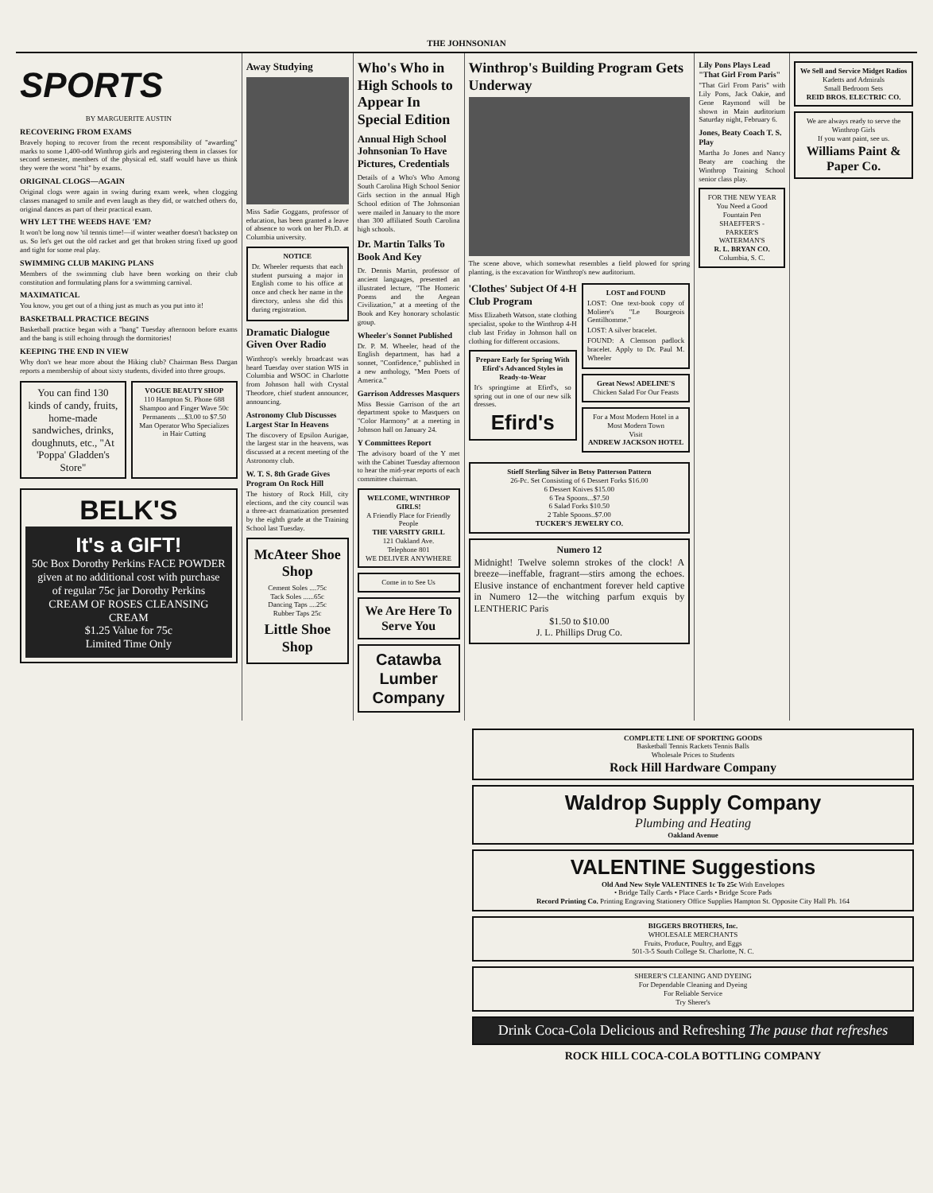THE JOHNSONIAN
SPORTS
BY MARGUERITE AUSTIN
RECOVERING FROM EXAMS
Bravely hoping to recover from the recent responsibility of "awarding" marks to some 1,400-odd Winthrop girls and registering them in classes for second semester, members of the physical ed. staff would have us think they were the worst "hit" by exams.
ORIGINAL CLOGS—AGAIN
Original clogs were again in swing during exam week, when clogging classes managed to smile and even laugh as they did, or watched others do, original dances as part of their practical exam.
WHY LET THE WEEDS HAVE 'EM?
It won't be long now 'til tennis time!—if winter weather doesn't backstep on us. So let's get out the old racket and get that broken string fixed up good and tight for some real play.
SWIMMING CLUB MAKING PLANS
Members of the swimming club have been working on their club constitution and formulating plans for a swimming carnival.
MAXIMATICAL
You know, you get out of a thing just as much as you put into it!
BASKETBALL PRACTICE BEGINS
Basketball practice began with a "bang" Tuesday afternoon before exams and the bang is still echoing through the dormitories!
KEEPING THE END IN VIEW
Why don't we hear more about the Hiking club? Chairman Bess Dargan reports a membership of about sixty students, divided into three groups.
You can find 130 kinds of candy, fruits, home-made sandwiches, drinks, doughnuts, etc., "At 'Poppa' Gladden's Store"
VOGUE BEAUTY SHOP
110 Hampton St. Phone 688
Shampoo and Finger Wave 50c
Permanents ....$3.00 to $7.50
Man Operator Who Specializes in Hair Cutting
BELK'S
It's a GIFT!
50c Box Dorothy Perkins FACE POWDER given at no additional cost with purchase of regular 75c jar Dorothy Perkins CREAM OF ROSES CLEANSING CREAM
$1.25 Value for 75c
Limited Time Only
Away Studying
Miss Sadie Goggans, professor of education, has been granted a leave of absence to work on her Ph.D. at Columbia university.
NOTICE
Dr. Wheeler requests that each student pursuing a major in English come to his office at once and check her name in the directory, unless she did this during registration.
Dramatic Dialogue Given Over Radio
Winthrop's weekly broadcast was heard Tuesday over station WIS in Columbia and WSOC in Charlotte from Johnson hall with Crystal Theodore, chief student announcer, announcing.
Astronomy Club Discusses Largest Star In Heavens
The discovery of Epsilon Aurigae, the largest star in the heavens, was discussed at a recent meeting of the Astronomy club.
W. T. S. 8th Grade Gives Program On Rock Hill
The history of Rock Hill, city elections, and the city council was a three-act dramatization presented by the eighth grade at the Training School last Tuesday.
McAteer Shoe Shop
Cement Soles ....75c
Tack Soles ......65c
Dancing Taps ....25c
Rubber Taps 25c
Little Shoe Shop
Who's Who in High Schools to Appear In Special Edition
Annual High School Johnsonian To Have Pictures, Credentials
Details of a Who's Who Among South Carolina High School Senior Girls section in the annual High School edition of The Johnsonian were mailed in January to the more than 300 affiliated South Carolina high schools.
Dr. Martin Talks To Book And Key
Dr. Dennis Martin, professor of ancient languages, presented an illustrated lecture, "The Homeric Poems and the Aegean Civilization," at a meeting of the Book and Key honorary scholastic group.
Wheeler's Sonnet Published
Dr. P. M. Wheeler, head of the English department, has had a sonnet, "Confidence," published in a new anthology, "Men Poets of America."
Garrison Addresses Masquers
Miss Bessie Garrison of the art department spoke to Masquers on "Color Harmony" at a meeting in Johnson hall on January 24.
Y Committees Report
The advisory board of the Y met with the Cabinet Tuesday afternoon to hear the mid-year reports of each committee chairman.
WELCOME, WINTHROP GIRLS!
A Friendly Place for Friendly People
THE VARSITY GRILL
121 Oakland Ave.
Telephone 801
WE DELIVER ANYWHERE
Come in to See Us
We Are Here To Serve You
Catawba Lumber Company
Winthrop's Building Program Gets Underway
The scene above, which somewhat resembles a field plowed for spring planting, is the excavation for Winthrop's new auditorium.
'Clothes' Subject Of 4-H Club Program
Miss Elizabeth Watson, state clothing specialist, spoke to the Winthrop 4-H club last Friday in Johnson hall on clothing for different occasions.
Prepare Early for Spring With Efird's Advanced Styles in Ready-to-Wear
It's springtime at Efird's, so spring out in one of our new silk dresses.
Efird's
LOST and FOUND
LOST: One text-book copy of Moliere's "Le Bourgeois Gentilhomme."
LOST: A silver bracelet.
FOUND: A Clemson padlock bracelet. Apply to Dr. Paul M. Wheeler
Great News! ADELINE'S
Chicken Salad For Our Feasts
For a Most Modern Hotel in a Most Modern Town
Visit
ANDREW JACKSON HOTEL
Stieff Sterling Silver in Betsy Patterson Pattern
26-Pc. Set Consisting of 6 Dessert Forks $16.00
6 Dessert Knives $15.00
6 Tea Spoons...$7.50
6 Salad Forks $10.50
2 Table Spoons..$7.00
TUCKER'S JEWELRY CO.
Numero 12
Midnight! Twelve solemn strokes of the clock! A breeze—ineffable, fragrant—stirs among the echoes. Elusive instance of enchantment forever held captive in Numero 12—the witching parfum exquis by LENTHERIC Paris
$1.50 to $10.00
J. L. Phillips Drug Co.
Lily Pons Plays Lead "That Girl From Paris"
"That Girl From Paris" with Lily Pons, Jack Oakie, and Gene Raymond will be shown in Main auditorium Saturday night, February 6.
Jones, Beaty Coach T. S. Play
Martha Jo Jones and Nancy Beaty are coaching the Winthrop Training School senior class play.
FOR THE NEW YEAR You Need a Good Fountain Pen SHAEFFER'S - PARKER'S WATERMAN'S
R. L. BRYAN CO.
Columbia, S. C.
We Sell and Service Midget Radios
Kadetts and Admirals
Small Bedroom Sets
REID BROS. ELECTRIC CO.
We are always ready to serve the Winthrop Girls
If you want paint, see us.
Williams Paint & Paper Co.
COMPLETE LINE OF SPORTING GOODS
Basketball Tennis Rackets Tennis Balls
Wholesale Prices to Students
Rock Hill Hardware Company
Waldrop Supply Company
Plumbing and Heating
Oakland Avenue
VALENTINE Suggestions
Old And New Style VALENTINES 1c To 25c With Envelopes
• Bridge Tally Cards • Place Cards • Bridge Score Pads
Record Printing Co. Printing Engraving Stationery Office Supplies Hampton St. Opposite City Hall Ph. 164
BIGGERS BROTHERS, Inc.
WHOLESALE MERCHANTS
Fruits, Produce, Poultry, and Eggs
501-3-5 South College St. Charlotte, N. C.
SHERER'S CLEANING AND DYEING
For Dependable Cleaning and Dyeing
For Reliable Service
Try Sherer's
Drink Coca-Cola Delicious and Refreshing The pause that refreshes
ROCK HILL COCA-COLA BOTTLING COMPANY